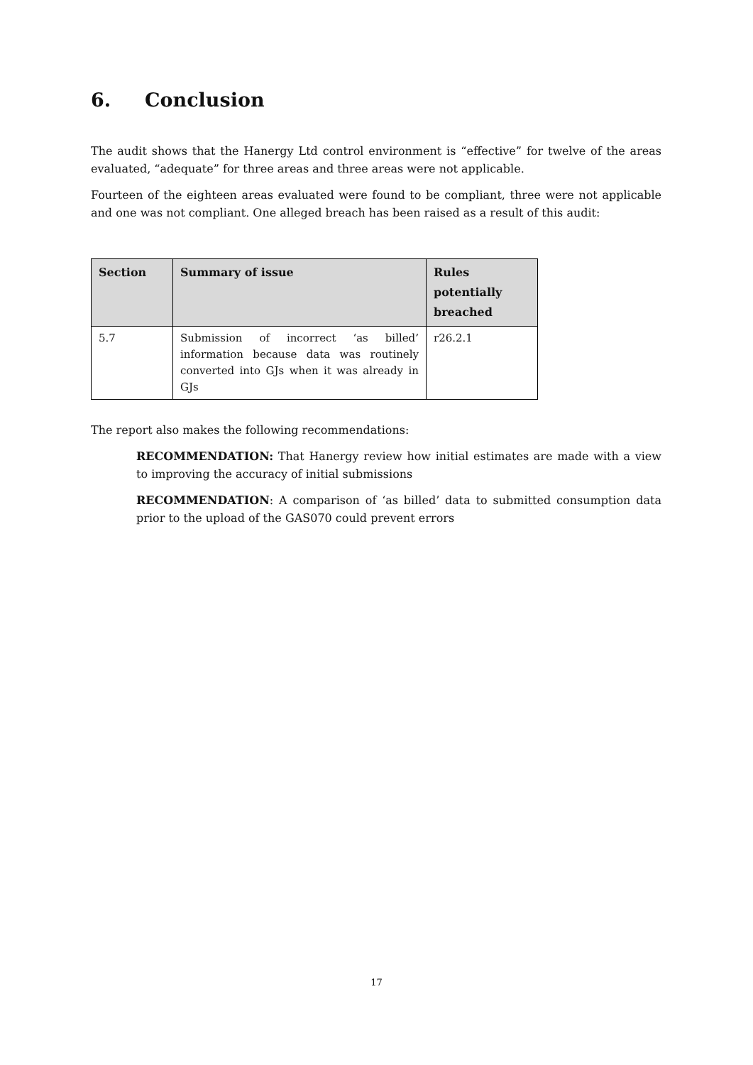6. Conclusion
The audit shows that the Hanergy Ltd control environment is “effective” for twelve of the areas evaluated, “adequate” for three areas and three areas were not applicable.
Fourteen of the eighteen areas evaluated were found to be compliant, three were not applicable and one was not compliant. One alleged breach has been raised as a result of this audit:
| Section | Summary of issue | Rules potentially breached |
| --- | --- | --- |
| 5.7 | Submission of incorrect ‘as billed’ information because data was routinely converted into GJs when it was already in GJs | r26.2.1 |
The report also makes the following recommendations:
RECOMMENDATION: That Hanergy review how initial estimates are made with a view to improving the accuracy of initial submissions
RECOMMENDATION: A comparison of ‘as billed’ data to submitted consumption data prior to the upload of the GAS070 could prevent errors
17